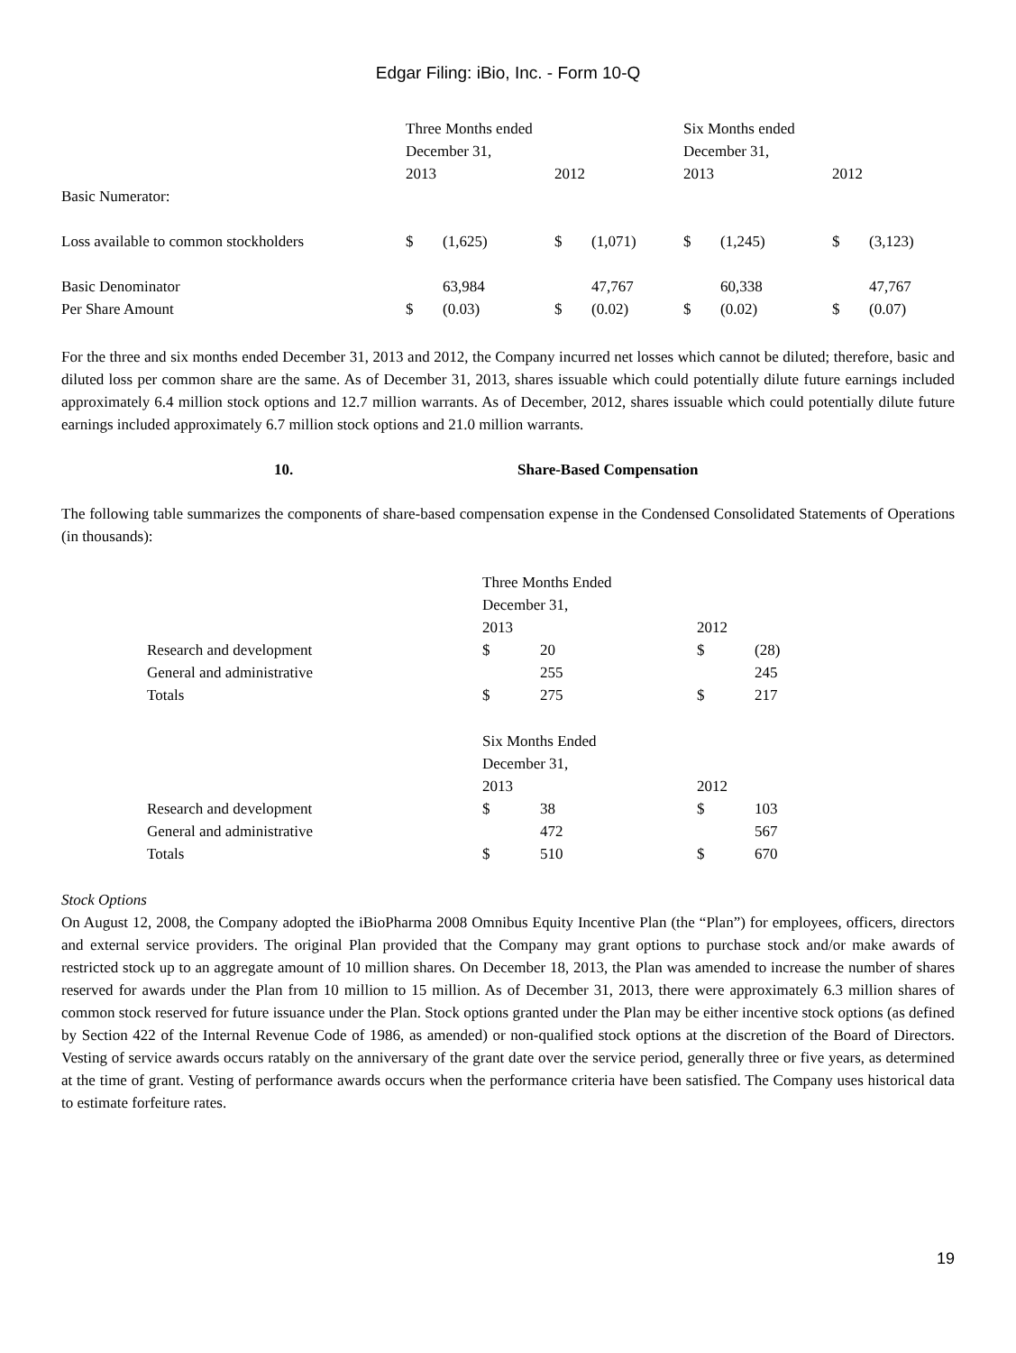Edgar Filing: iBio, Inc. - Form 10-Q
| | Three Months ended December 31, | | | | Six Months ended December 31, | | | |
| | 2013 | | 2012 | | 2013 | | 2012 | |
| Basic Numerator: | | | | | | | | |
| Loss available to common stockholders | $ | (1,625) | $ | (1,071) | $ | (1,245) | $ | (3,123) |
| Basic Denominator | | 63,984 | | 47,767 | | 60,338 | | 47,767 |
| Per Share Amount | $ | (0.03) | $ | (0.02) | $ | (0.02) | $ | (0.07) |
For the three and six months ended December 31, 2013 and 2012, the Company incurred net losses which cannot be diluted; therefore, basic and diluted loss per common share are the same. As of December 31, 2013, shares issuable which could potentially dilute future earnings included approximately 6.4 million stock options and 12.7 million warrants. As of December, 2012, shares issuable which could potentially dilute future earnings included approximately 6.7 million stock options and 21.0 million warrants.
10. Share-Based Compensation
The following table summarizes the components of share-based compensation expense in the Condensed Consolidated Statements of Operations (in thousands):
| | Three Months Ended December 31, | | | |
| | 2013 | | 2012 | |
| Research and development | $ | 20 | $ | (28) |
| General and administrative | | 255 | | 245 |
| Totals | $ | 275 | $ | 217 |
| | Six Months Ended December 31, | | | |
| | 2013 | | 2012 | |
| Research and development | $ | 38 | $ | 103 |
| General and administrative | | 472 | | 567 |
| Totals | $ | 510 | $ | 670 |
Stock Options
On August 12, 2008, the Company adopted the iBioPharma 2008 Omnibus Equity Incentive Plan (the “Plan”) for employees, officers, directors and external service providers. The original Plan provided that the Company may grant options to purchase stock and/or make awards of restricted stock up to an aggregate amount of 10 million shares. On December 18, 2013, the Plan was amended to increase the number of shares reserved for awards under the Plan from 10 million to 15 million. As of December 31, 2013, there were approximately 6.3 million shares of common stock reserved for future issuance under the Plan. Stock options granted under the Plan may be either incentive stock options (as defined by Section 422 of the Internal Revenue Code of 1986, as amended) or non-qualified stock options at the discretion of the Board of Directors. Vesting of service awards occurs ratably on the anniversary of the grant date over the service period, generally three or five years, as determined at the time of grant. Vesting of performance awards occurs when the performance criteria have been satisfied. The Company uses historical data to estimate forfeiture rates.
19